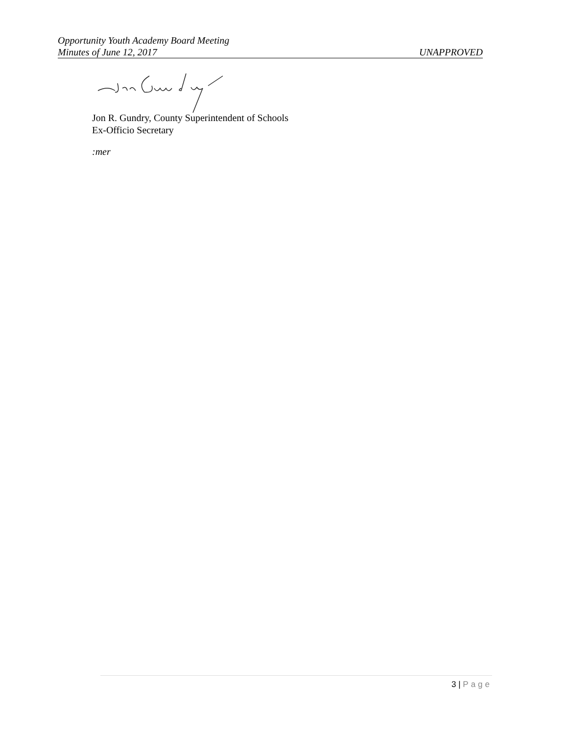Opportunity Youth Academy Board Meeting
Minutes of June 12, 2017 UNAPPROVED
Jon R. Gundry, County Superintendent of Schools
Ex-Officio Secretary
:mer
3 | Page